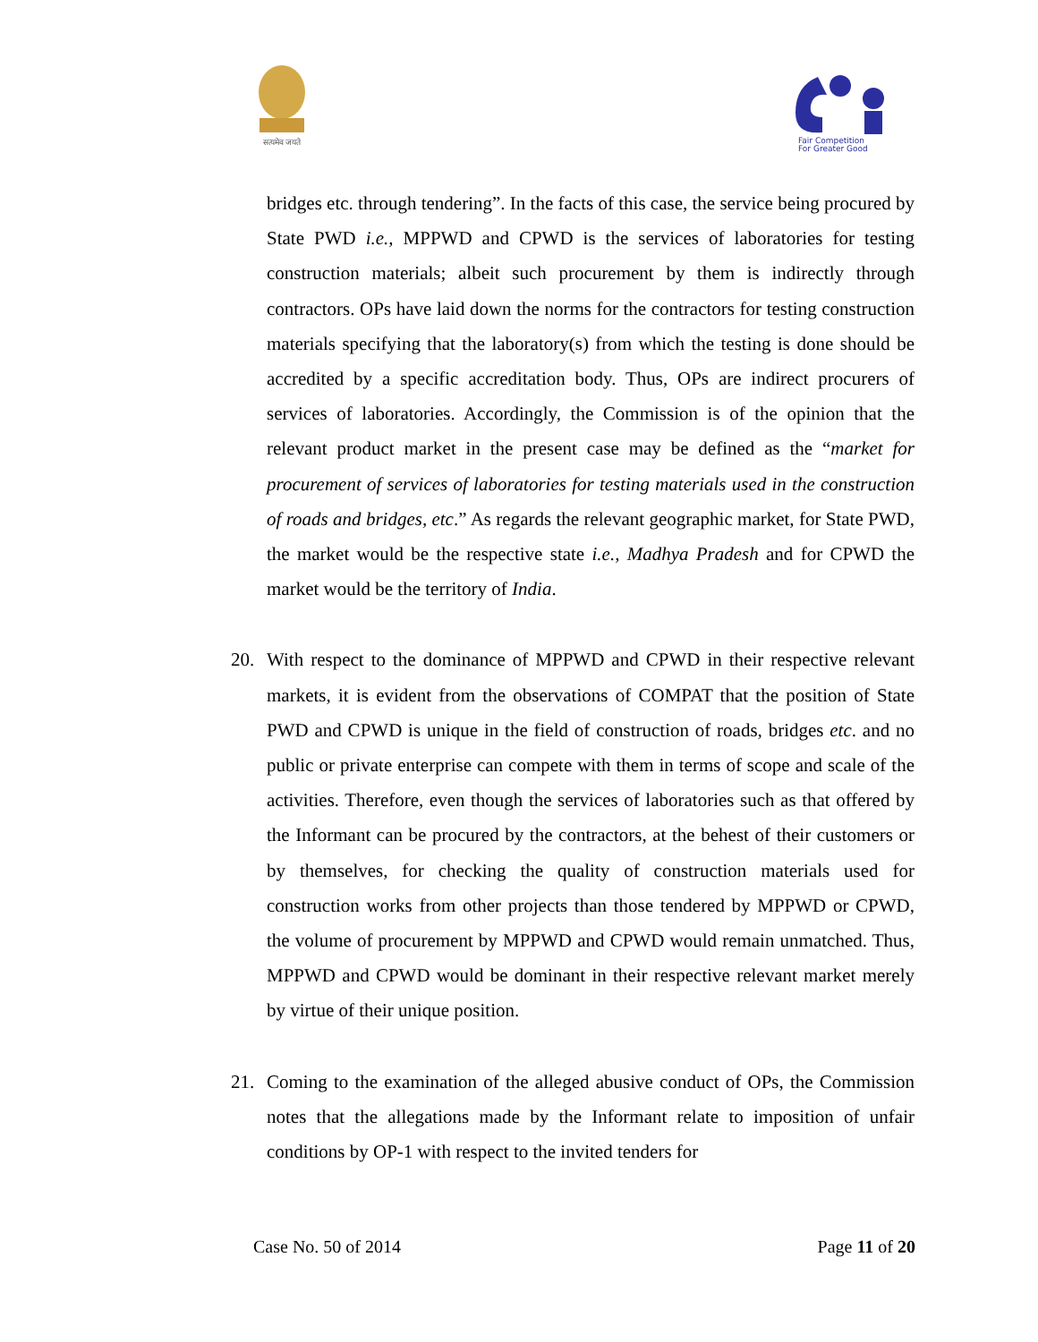सत्यमेव जयते
Fair Competition
For Greater Good
bridges etc. through tendering”. In the facts of this case, the service being procured by State PWD i.e., MPPWD and CPWD is the services of laboratories for testing construction materials; albeit such procurement by them is indirectly through contractors. OPs have laid down the norms for the contractors for testing construction materials specifying that the laboratory(s) from which the testing is done should be accredited by a specific accreditation body. Thus, OPs are indirect procurers of services of laboratories. Accordingly, the Commission is of the opinion that the relevant product market in the present case may be defined as the “market for procurement of services of laboratories for testing materials used in the construction of roads and bridges, etc.” As regards the relevant geographic market, for State PWD, the market would be the respective state i.e., Madhya Pradesh and for CPWD the market would be the territory of India.
20. With respect to the dominance of MPPWD and CPWD in their respective relevant markets, it is evident from the observations of COMPAT that the position of State PWD and CPWD is unique in the field of construction of roads, bridges etc. and no public or private enterprise can compete with them in terms of scope and scale of the activities. Therefore, even though the services of laboratories such as that offered by the Informant can be procured by the contractors, at the behest of their customers or by themselves, for checking the quality of construction materials used for construction works from other projects than those tendered by MPPWD or CPWD, the volume of procurement by MPPWD and CPWD would remain unmatched. Thus, MPPWD and CPWD would be dominant in their respective relevant market merely by virtue of their unique position.
21. Coming to the examination of the alleged abusive conduct of OPs, the Commission notes that the allegations made by the Informant relate to imposition of unfair conditions by OP-1 with respect to the invited tenders for
Case No. 50 of 2014 Page 11 of 20